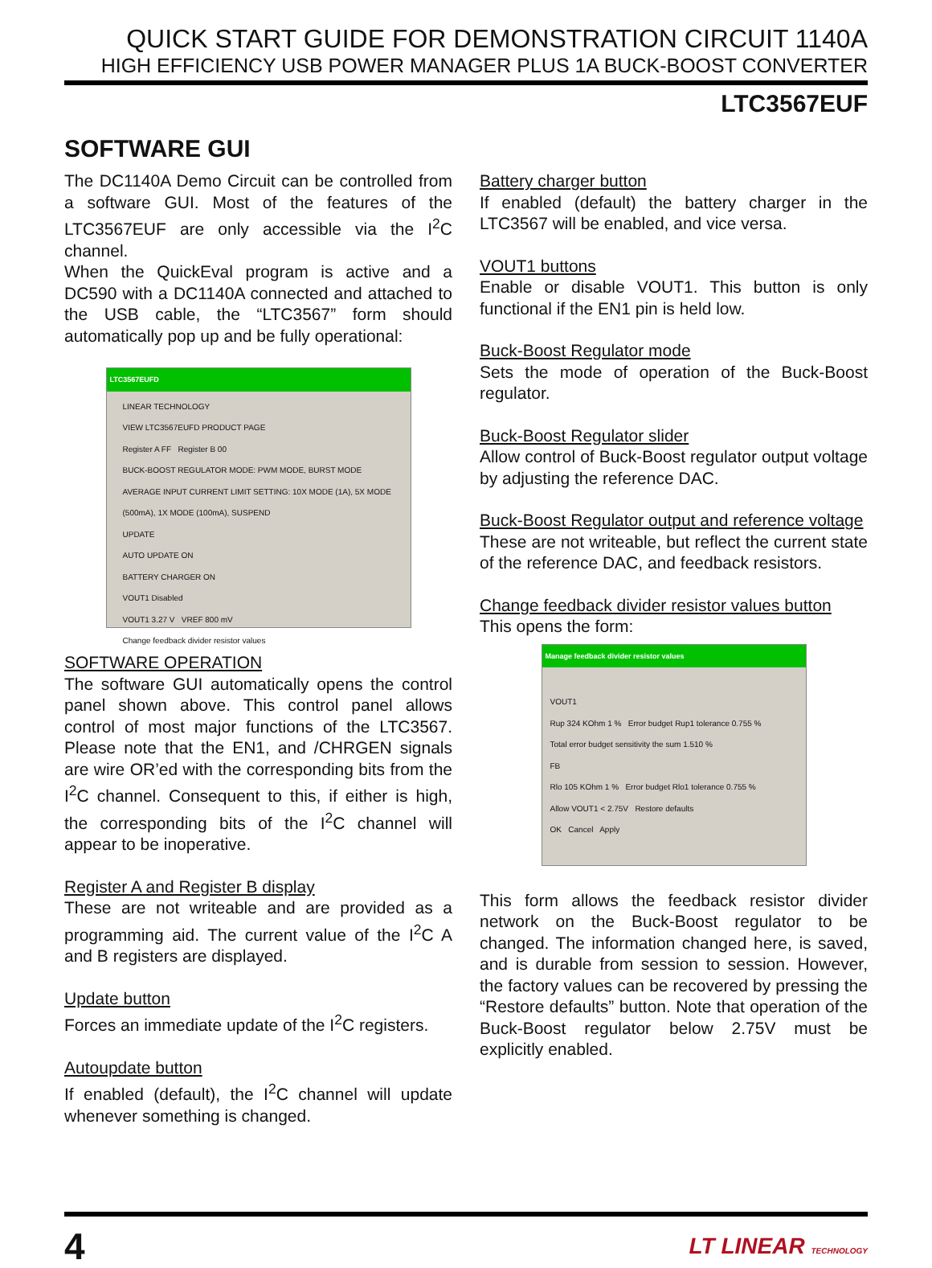QUICK START GUIDE FOR DEMONSTRATION CIRCUIT 1140A
HIGH EFFICIENCY USB POWER MANAGER PLUS 1A BUCK-BOOST CONVERTER
LTC3567EUF
SOFTWARE GUI
The DC1140A Demo Circuit can be controlled from a software GUI. Most of the features of the LTC3567EUF are only accessible via the I<sup>2</sup>C channel.
When the QuickEval program is active and a DC590 with a DC1140A connected and attached to the USB cable, the “LTC3567” form should automatically pop up and be fully operational:
LTC3567EUFD
LINEAR TECHNOLOGY
VIEW LTC3567EUFD PRODUCT PAGE
Register A FF Register B 00
BUCK-BOOST REGULATOR MODE: PWM MODE, BURST MODE
AVERAGE INPUT CURRENT LIMIT SETTING: 10X MODE (1A), 5X MODE (500mA), 1X MODE (100mA), SUSPEND
UPDATE
AUTO UPDATE ON
BATTERY CHARGER ON
VOUT1 Disabled
VOUT1 3.27 V VREF 800 mV
Change feedback divider resistor values
SOFTWARE OPERATION
The software GUI automatically opens the control panel shown above. This control panel allows control of most major functions of the LTC3567. Please note that the EN1, and /CHRGEN signals are wire OR’ed with the corresponding bits from the I<sup>2</sup>C channel. Consequent to this, if either is high, the corresponding bits of the I<sup>2</sup>C channel will appear to be inoperative.
Register A and Register B display
These are not writeable and are provided as a programming aid. The current value of the I<sup>2</sup>C A and B registers are displayed.
Update button
Forces an immediate update of the I<sup>2</sup>C registers.
Autoupdate button
If enabled (default), the I<sup>2</sup>C channel will update whenever something is changed.
Battery charger button
If enabled (default) the battery charger in the LTC3567 will be enabled, and vice versa.
VOUT1 buttons
Enable or disable VOUT1. This button is only functional if the EN1 pin is held low.
Buck-Boost Regulator mode
Sets the mode of operation of the Buck-Boost regulator.
Buck-Boost Regulator slider
Allow control of Buck-Boost regulator output voltage by adjusting the reference DAC.
Buck-Boost Regulator output and reference voltage
These are not writeable, but reflect the current state of the reference DAC, and feedback resistors.
Change feedback divider resistor values button
This opens the form:
Manage feedback divider resistor values
VOUT1
Rup 324 KOhm 1 % Error budget Rup1 tolerance 0.755 %
Total error budget sensitivity the sum 1.510 %
FB
Rlo 105 KOhm 1 % Error budget Rlo1 tolerance 0.755 %
Allow VOUT1 < 2.75V Restore defaults
OK Cancel Apply
This form allows the feedback resistor divider network on the Buck-Boost regulator to be changed. The information changed here, is saved, and is durable from session to session. However, the factory values can be recovered by pressing the “Restore defaults” button. Note that operation of the Buck-Boost regulator below 2.75V must be explicitly enabled.
4 LT LINEAR TECHNOLOGY